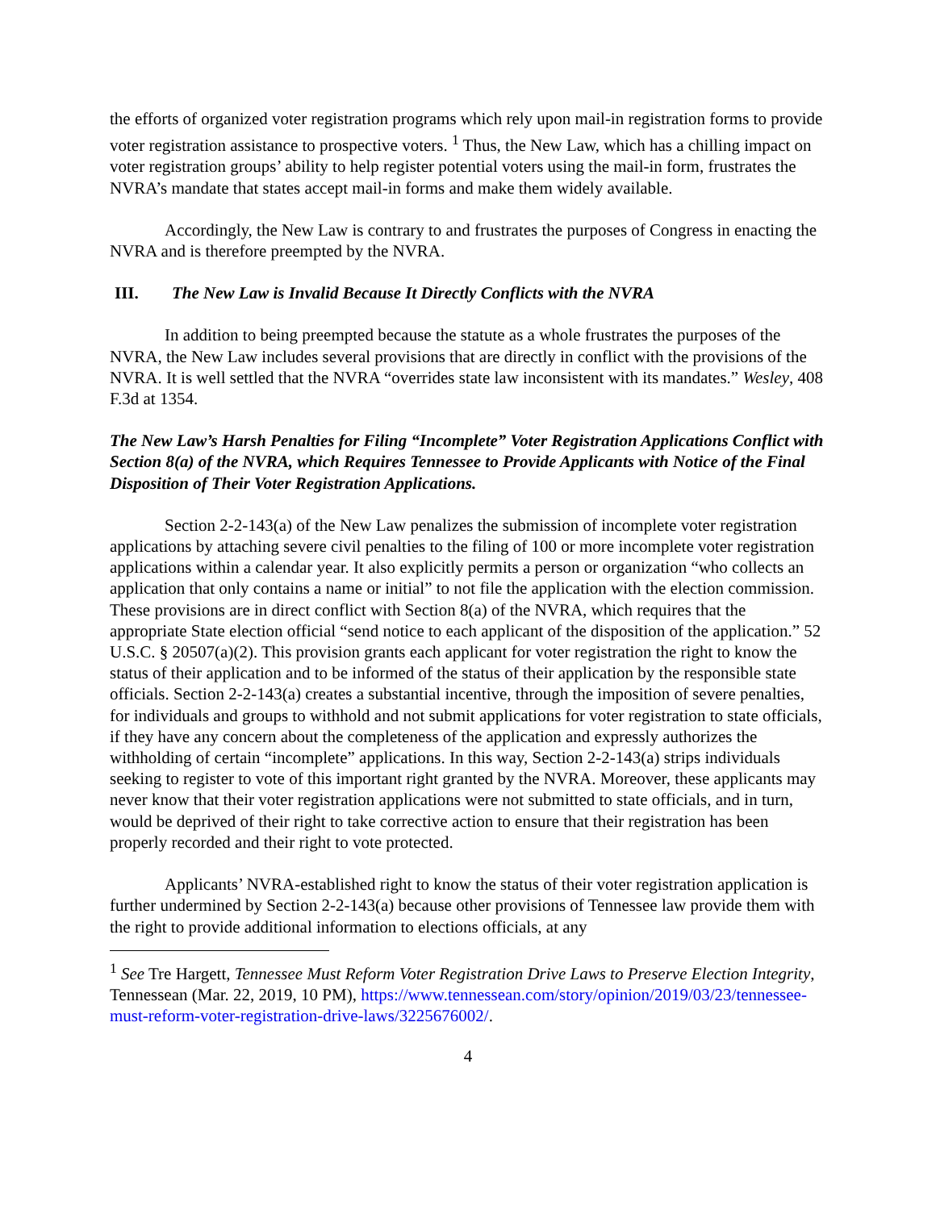the efforts of organized voter registration programs which rely upon mail-in registration forms to provide voter registration assistance to prospective voters. <sup>1</sup> Thus, the New Law, which has a chilling impact on voter registration groups’ ability to help register potential voters using the mail-in form, frustrates the NVRA’s mandate that states accept mail-in forms and make them widely available.
Accordingly, the New Law is contrary to and frustrates the purposes of Congress in enacting the NVRA and is therefore preempted by the NVRA.
III. The New Law is Invalid Because It Directly Conflicts with the NVRA
In addition to being preempted because the statute as a whole frustrates the purposes of the NVRA, the New Law includes several provisions that are directly in conflict with the provisions of the NVRA. It is well settled that the NVRA “overrides state law inconsistent with its mandates.” Wesley, 408 F.3d at 1354.
The New Law’s Harsh Penalties for Filing “Incomplete” Voter Registration Applications Conflict with Section 8(a) of the NVRA, which Requires Tennessee to Provide Applicants with Notice of the Final Disposition of Their Voter Registration Applications.
Section 2-2-143(a) of the New Law penalizes the submission of incomplete voter registration applications by attaching severe civil penalties to the filing of 100 or more incomplete voter registration applications within a calendar year. It also explicitly permits a person or organization “who collects an application that only contains a name or initial” to not file the application with the election commission. These provisions are in direct conflict with Section 8(a) of the NVRA, which requires that the appropriate State election official “send notice to each applicant of the disposition of the application.” 52 U.S.C. § 20507(a)(2). This provision grants each applicant for voter registration the right to know the status of their application and to be informed of the status of their application by the responsible state officials. Section 2-2-143(a) creates a substantial incentive, through the imposition of severe penalties, for individuals and groups to withhold and not submit applications for voter registration to state officials, if they have any concern about the completeness of the application and expressly authorizes the withholding of certain “incomplete” applications. In this way, Section 2-2-143(a) strips individuals seeking to register to vote of this important right granted by the NVRA. Moreover, these applicants may never know that their voter registration applications were not submitted to state officials, and in turn, would be deprived of their right to take corrective action to ensure that their registration has been properly recorded and their right to vote protected.
Applicants’ NVRA-established right to know the status of their voter registration application is further undermined by Section 2-2-143(a) because other provisions of Tennessee law provide them with the right to provide additional information to elections officials, at any
<sup>1</sup> See Tre Hargett, Tennessee Must Reform Voter Registration Drive Laws to Preserve Election Integrity, Tennessean (Mar. 22, 2019, 10 PM), https://www.tennessean.com/story/opinion/2019/03/23/tennessee-must-reform-voter-registration-drive-laws/3225676002/.
4